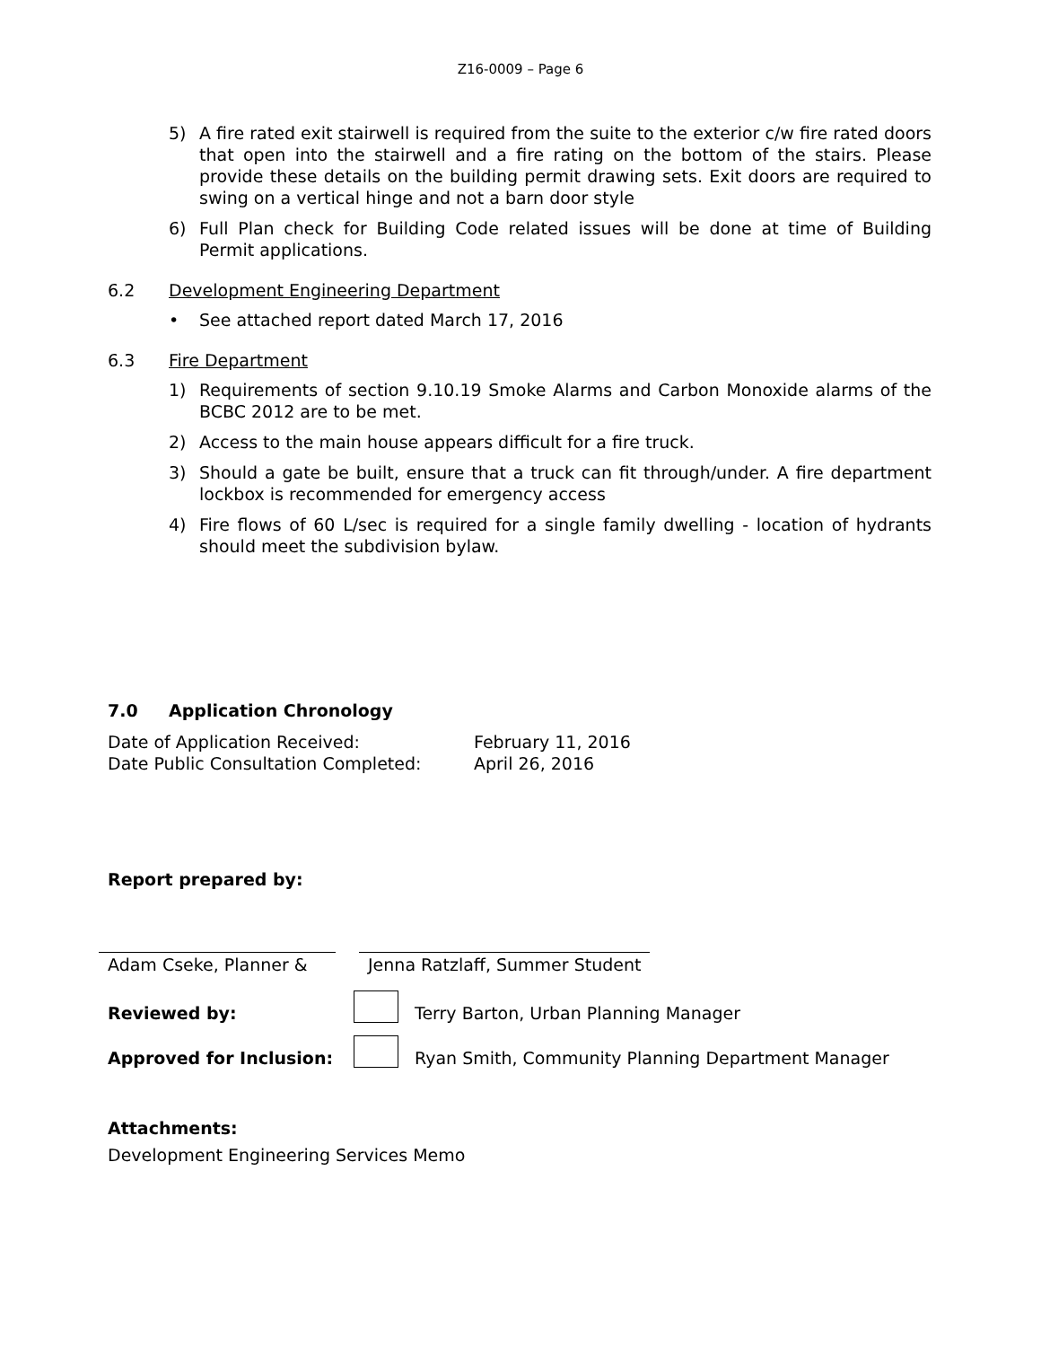Z16-0009 – Page 6
5) A fire rated exit stairwell is required from the suite to the exterior c/w fire rated doors that open into the stairwell and a fire rating on the bottom of the stairs. Please provide these details on the building permit drawing sets. Exit doors are required to swing on a vertical hinge and not a barn door style
6) Full Plan check for Building Code related issues will be done at time of Building Permit applications.
6.2 Development Engineering Department
• See attached report dated March 17, 2016
6.3 Fire Department
1) Requirements of section 9.10.19 Smoke Alarms and Carbon Monoxide alarms of the BCBC 2012 are to be met.
2) Access to the main house appears difficult for a fire truck.
3) Should a gate be built, ensure that a truck can fit through/under. A fire department lockbox is recommended for emergency access
4) Fire flows of 60 L/sec is required for a single family dwelling - location of hydrants should meet the subdivision bylaw.
7.0 Application Chronology
Date of Application Received: February 11, 2016
Date Public Consultation Completed: April 26, 2016
Report prepared by:
Adam Cseke, Planner & Jenna Ratzlaff, Summer Student
Reviewed by:
Terry Barton, Urban Planning Manager
Approved for Inclusion:
Ryan Smith, Community Planning Department Manager
Attachments:
Development Engineering Services Memo